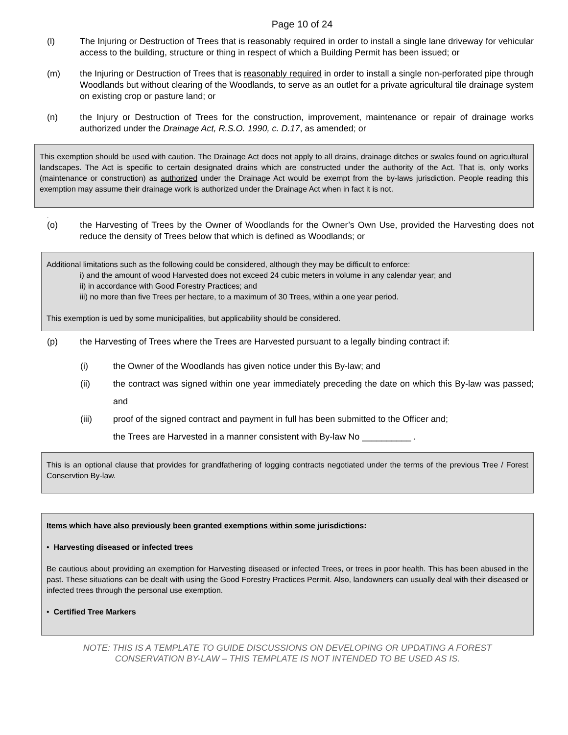Page 10 of 24
(l) The Injuring or Destruction of Trees that is reasonably required in order to install a single lane driveway for vehicular access to the building, structure or thing in respect of which a Building Permit has been issued; or
(m) the Injuring or Destruction of Trees that is reasonably required in order to install a single non-perforated pipe through Woodlands but without clearing of the Woodlands, to serve as an outlet for a private agricultural tile drainage system on existing crop or pasture land; or
(n) the Injury or Destruction of Trees for the construction, improvement, maintenance or repair of drainage works authorized under the Drainage Act, R.S.O. 1990, c. D.17, as amended; or
This exemption should be used with caution. The Drainage Act does not apply to all drains, drainage ditches or swales found on agricultural landscapes. The Act is specific to certain designated drains which are constructed under the authority of the Act. That is, only works (maintenance or construction) as authorized under the Drainage Act would be exempt from the by-laws jurisdiction. People reading this exemption may assume their drainage work is authorized under the Drainage Act when in fact it is not.
.
(o) the Harvesting of Trees by the Owner of Woodlands for the Owner’s Own Use, provided the Harvesting does not reduce the density of Trees below that which is defined as Woodlands; or
Additional limitations such as the following could be considered, although they may be difficult to enforce:
i) and the amount of wood Harvested does not exceed 24 cubic meters in volume in any calendar year; and
ii) in accordance with Good Forestry Practices; and
iii) no more than five Trees per hectare, to a maximum of 30 Trees, within a one year period.
This exemption is ued by some municipalities, but applicability should be considered.
(p) the Harvesting of Trees where the Trees are Harvested pursuant to a legally binding contract if:
(i) the Owner of the Woodlands has given notice under this By-law; and
(ii) the contract was signed within one year immediately preceding the date on which this By-law was passed; and
(iii) proof of the signed contract and payment in full has been submitted to the Officer and;
the Trees are Harvested in a manner consistent with By-law No __________ .
This is an optional clause that provides for grandfathering of logging contracts negotiated under the terms of the previous Tree / Forest Conservtion By-law.
Items which have also previously been granted exemptions within some jurisdictions:
• Harvesting diseased or infected trees
Be cautious about providing an exemption for Harvesting diseased or infected Trees, or trees in poor health. This has been abused in the past. These situations can be dealt with using the Good Forestry Practices Permit. Also, landowners can usually deal with their diseased or infected trees through the personal use exemption.
• Certified Tree Markers
NOTE: THIS IS A TEMPLATE TO GUIDE DISCUSSIONS ON DEVELOPING OR UPDATING A FOREST
CONSERVATION BY-LAW – THIS TEMPLATE IS NOT INTENDED TO BE USED AS IS.